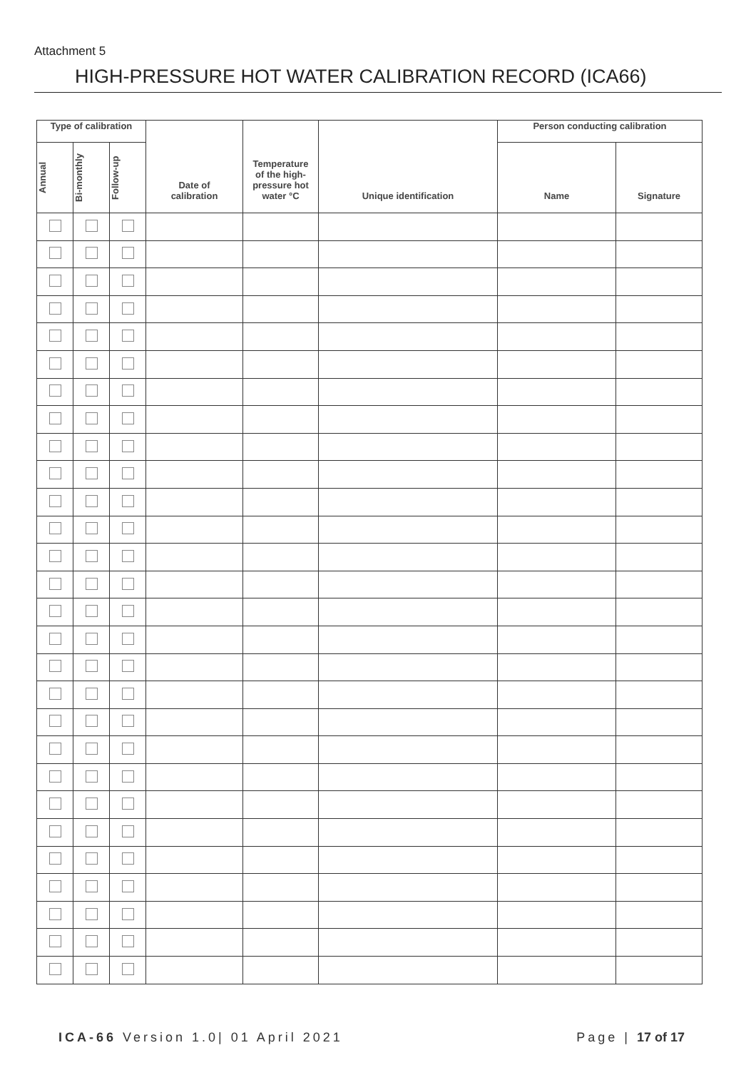Attachment 5
HIGH-PRESSURE HOT WATER CALIBRATION RECORD (ICA66)
| Type of calibration | | | Date of calibration | Temperature of the high- pressure hot water °C | Unique identification | Person conducting calibration | |
| --- | --- | --- | --- | --- | --- | --- | --- |
| Annual | Bi-monthly | Follow-up | | | | Name | Signature |
ICA-66 Version 1.0| 01 April 2021 Page | 17 of 17